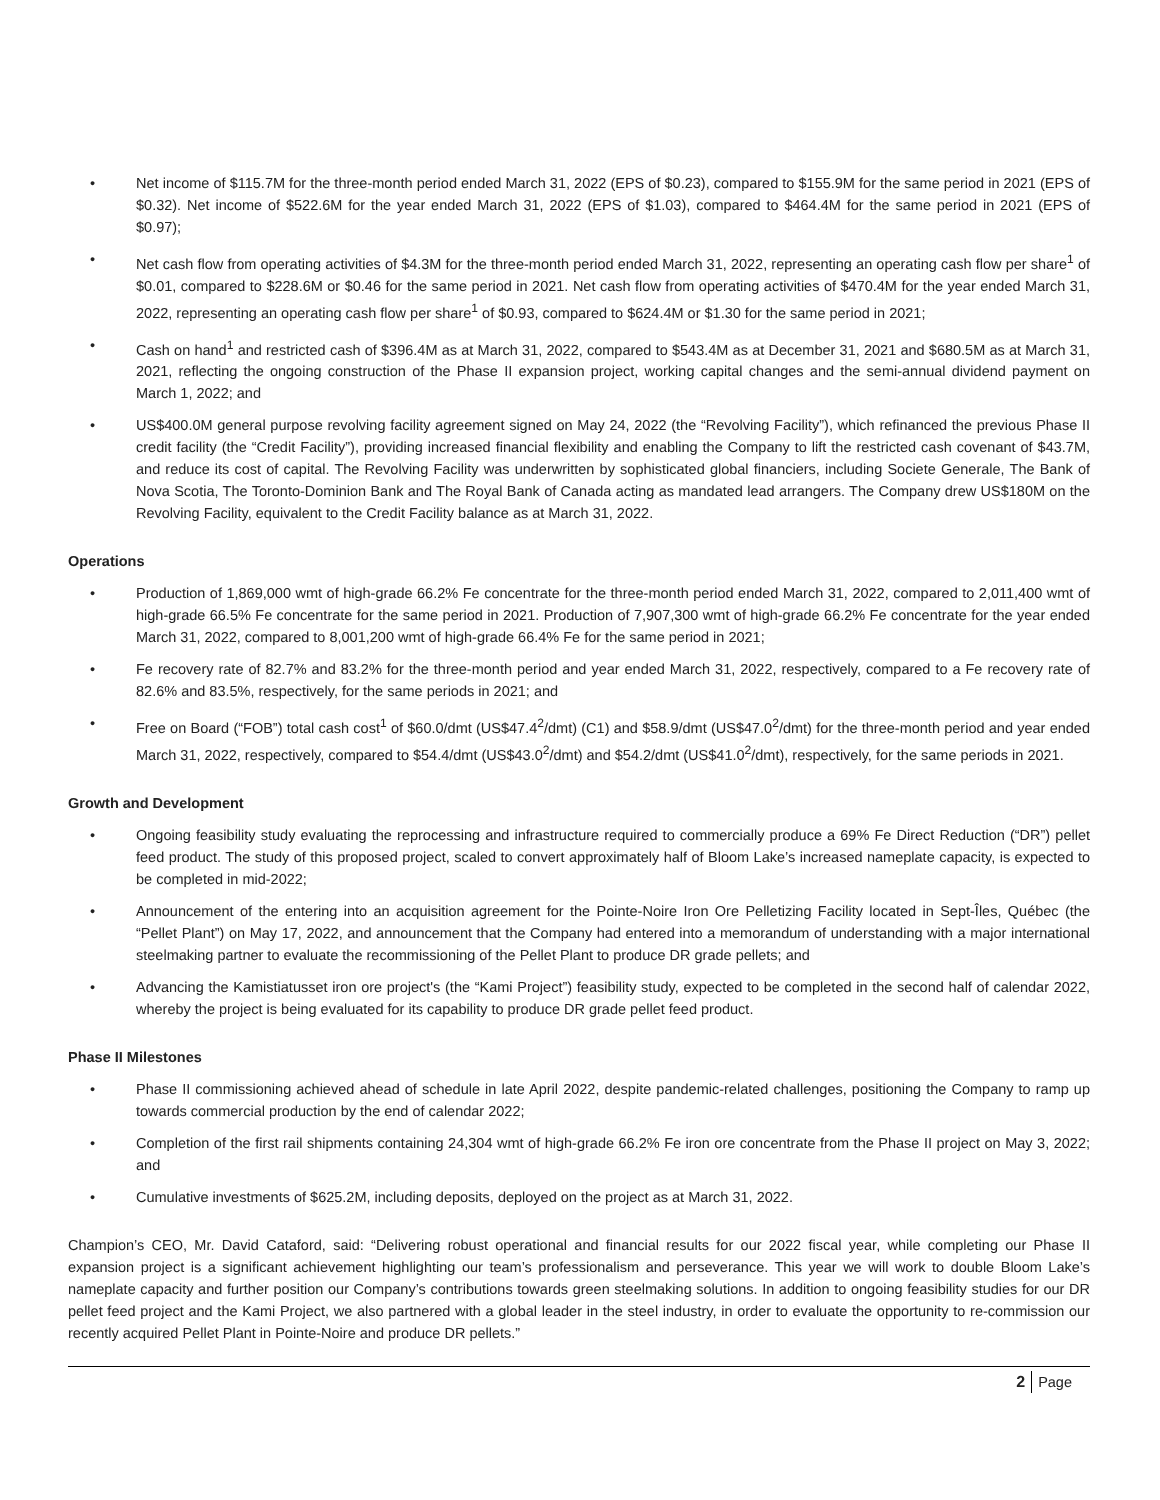• Net income of $115.7M for the three-month period ended March 31, 2022 (EPS of $0.23), compared to $155.9M for the same period in 2021 (EPS of $0.32). Net income of $522.6M for the year ended March 31, 2022 (EPS of $1.03), compared to $464.4M for the same period in 2021 (EPS of $0.97);
• Net cash flow from operating activities of $4.3M for the three-month period ended March 31, 2022, representing an operating cash flow per share<sup>1</sup> of $0.01, compared to $228.6M or $0.46 for the same period in 2021. Net cash flow from operating activities of $470.4M for the year ended March 31, 2022, representing an operating cash flow per share<sup>1</sup> of $0.93, compared to $624.4M or $1.30 for the same period in 2021;
• Cash on hand<sup>1</sup> and restricted cash of $396.4M as at March 31, 2022, compared to $543.4M as at December 31, 2021 and $680.5M as at March 31, 2021, reflecting the ongoing construction of the Phase II expansion project, working capital changes and the semi-annual dividend payment on March 1, 2022; and
• US$400.0M general purpose revolving facility agreement signed on May 24, 2022 (the “Revolving Facility”), which refinanced the previous Phase II credit facility (the “Credit Facility”), providing increased financial flexibility and enabling the Company to lift the restricted cash covenant of $43.7M, and reduce its cost of capital. The Revolving Facility was underwritten by sophisticated global financiers, including Societe Generale, The Bank of Nova Scotia, The Toronto-Dominion Bank and The Royal Bank of Canada acting as mandated lead arrangers. The Company drew US$180M on the Revolving Facility, equivalent to the Credit Facility balance as at March 31, 2022.
Operations
• Production of 1,869,000 wmt of high-grade 66.2% Fe concentrate for the three-month period ended March 31, 2022, compared to 2,011,400 wmt of high-grade 66.5% Fe concentrate for the same period in 2021. Production of 7,907,300 wmt of high-grade 66.2% Fe concentrate for the year ended March 31, 2022, compared to 8,001,200 wmt of high-grade 66.4% Fe for the same period in 2021;
• Fe recovery rate of 82.7% and 83.2% for the three-month period and year ended March 31, 2022, respectively, compared to a Fe recovery rate of 82.6% and 83.5%, respectively, for the same periods in 2021; and
• Free on Board (“FOB”) total cash cost<sup>1</sup> of $60.0/dmt (US$47.4<sup>2</sup>/dmt) (C1) and $58.9/dmt (US$47.0<sup>2</sup>/dmt) for the three-month period and year ended March 31, 2022, respectively, compared to $54.4/dmt (US$43.0<sup>2</sup>/dmt) and $54.2/dmt (US$41.0<sup>2</sup>/dmt), respectively, for the same periods in 2021.
Growth and Development
• Ongoing feasibility study evaluating the reprocessing and infrastructure required to commercially produce a 69% Fe Direct Reduction (“DR”) pellet feed product. The study of this proposed project, scaled to convert approximately half of Bloom Lake’s increased nameplate capacity, is expected to be completed in mid-2022;
• Announcement of the entering into an acquisition agreement for the Pointe-Noire Iron Ore Pelletizing Facility located in Sept-Îles, Québec (the “Pellet Plant”) on May 17, 2022, and announcement that the Company had entered into a memorandum of understanding with a major international steelmaking partner to evaluate the recommissioning of the Pellet Plant to produce DR grade pellets; and
• Advancing the Kamistiatusset iron ore project's (the “Kami Project”) feasibility study, expected to be completed in the second half of calendar 2022, whereby the project is being evaluated for its capability to produce DR grade pellet feed product.
Phase II Milestones
• Phase II commissioning achieved ahead of schedule in late April 2022, despite pandemic-related challenges, positioning the Company to ramp up towards commercial production by the end of calendar 2022;
• Completion of the first rail shipments containing 24,304 wmt of high-grade 66.2% Fe iron ore concentrate from the Phase II project on May 3, 2022; and
• Cumulative investments of $625.2M, including deposits, deployed on the project as at March 31, 2022.
Champion’s CEO, Mr. David Cataford, said: “Delivering robust operational and financial results for our 2022 fiscal year, while completing our Phase II expansion project is a significant achievement highlighting our team’s professionalism and perseverance. This year we will work to double Bloom Lake’s nameplate capacity and further position our Company’s contributions towards green steelmaking solutions. In addition to ongoing feasibility studies for our DR pellet feed project and the Kami Project, we also partnered with a global leader in the steel industry, in order to evaluate the opportunity to re-commission our recently acquired Pellet Plant in Pointe-Noire and produce DR pellets.”
2 Page